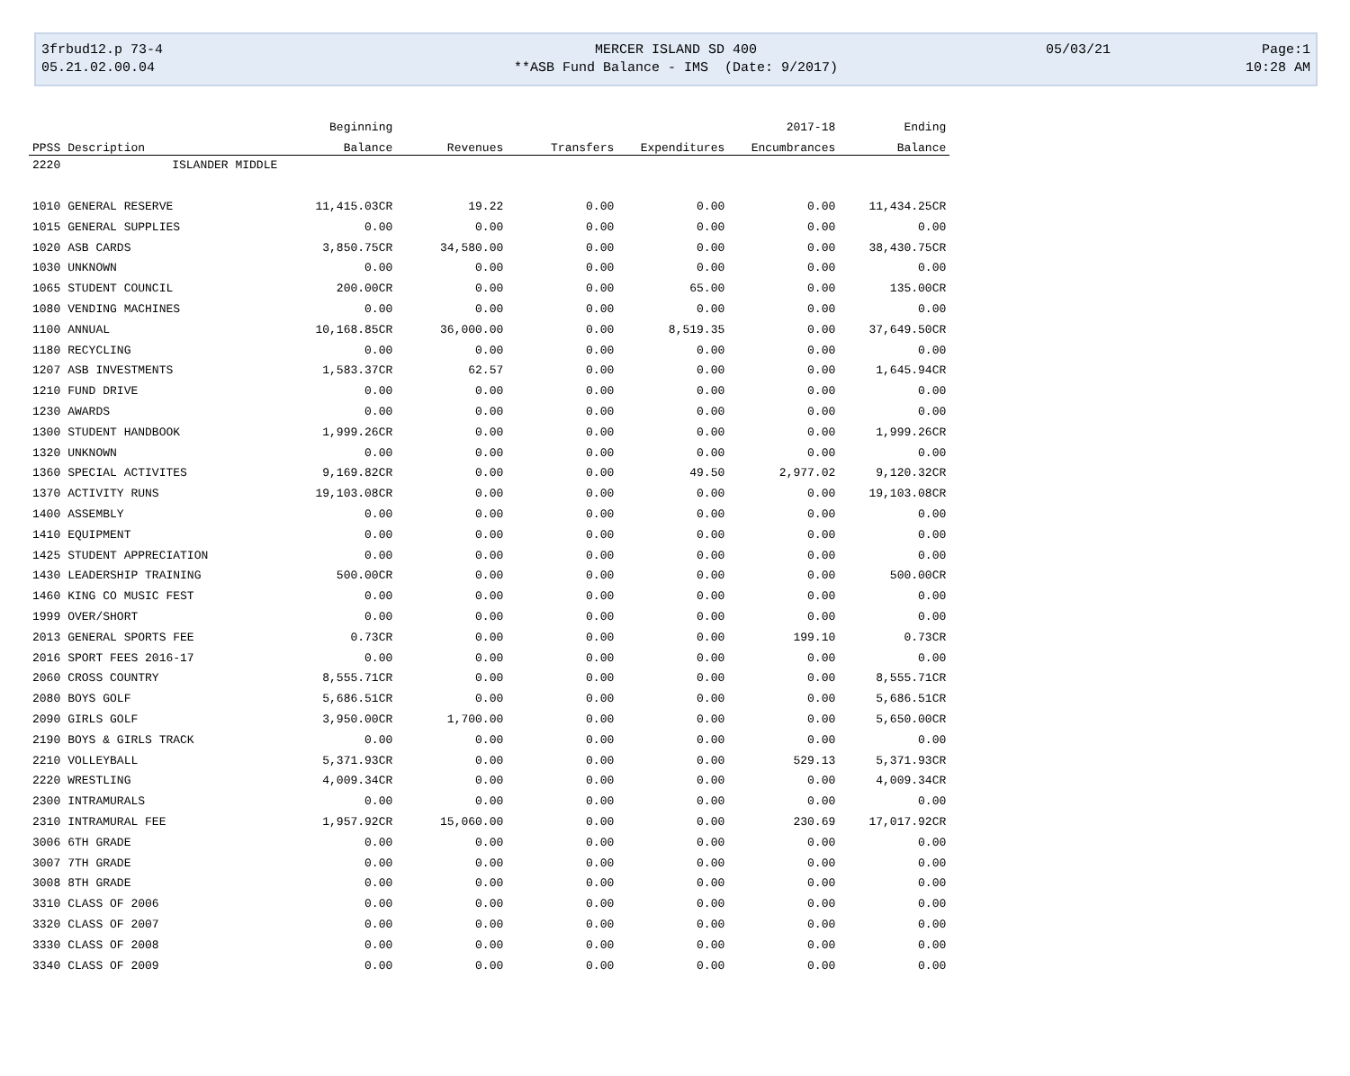3frbud12.p 73-4
05.21.02.00.04
MERCER ISLAND SD 400
**ASB Fund Balance - IMS (Date: 9/2017)
05/03/21
Page:1
10:28 AM
| | | Beginning | | | | 2017-18 | Ending |
| --- | --- | --- | --- | --- | --- | --- | --- |
| PPSS | Description | Balance | Revenues | Transfers | Expenditures | Encumbrances | Balance |
| 2220 | ISLANDER MIDDLE | | | | | | |
| 1010 | GENERAL RESERVE | 11,415.03CR | 19.22 | 0.00 | 0.00 | 0.00 | 11,434.25CR |
| 1015 | GENERAL SUPPLIES | 0.00 | 0.00 | 0.00 | 0.00 | 0.00 | 0.00 |
| 1020 | ASB CARDS | 3,850.75CR | 34,580.00 | 0.00 | 0.00 | 0.00 | 38,430.75CR |
| 1030 | UNKNOWN | 0.00 | 0.00 | 0.00 | 0.00 | 0.00 | 0.00 |
| 1065 | STUDENT COUNCIL | 200.00CR | 0.00 | 0.00 | 65.00 | 0.00 | 135.00CR |
| 1080 | VENDING MACHINES | 0.00 | 0.00 | 0.00 | 0.00 | 0.00 | 0.00 |
| 1100 | ANNUAL | 10,168.85CR | 36,000.00 | 0.00 | 8,519.35 | 0.00 | 37,649.50CR |
| 1180 | RECYCLING | 0.00 | 0.00 | 0.00 | 0.00 | 0.00 | 0.00 |
| 1207 | ASB INVESTMENTS | 1,583.37CR | 62.57 | 0.00 | 0.00 | 0.00 | 1,645.94CR |
| 1210 | FUND DRIVE | 0.00 | 0.00 | 0.00 | 0.00 | 0.00 | 0.00 |
| 1230 | AWARDS | 0.00 | 0.00 | 0.00 | 0.00 | 0.00 | 0.00 |
| 1300 | STUDENT HANDBOOK | 1,999.26CR | 0.00 | 0.00 | 0.00 | 0.00 | 1,999.26CR |
| 1320 | UNKNOWN | 0.00 | 0.00 | 0.00 | 0.00 | 0.00 | 0.00 |
| 1360 | SPECIAL ACTIVITES | 9,169.82CR | 0.00 | 0.00 | 49.50 | 2,977.02 | 9,120.32CR |
| 1370 | ACTIVITY RUNS | 19,103.08CR | 0.00 | 0.00 | 0.00 | 0.00 | 19,103.08CR |
| 1400 | ASSEMBLY | 0.00 | 0.00 | 0.00 | 0.00 | 0.00 | 0.00 |
| 1410 | EQUIPMENT | 0.00 | 0.00 | 0.00 | 0.00 | 0.00 | 0.00 |
| 1425 | STUDENT APPRECIATION | 0.00 | 0.00 | 0.00 | 0.00 | 0.00 | 0.00 |
| 1430 | LEADERSHIP TRAINING | 500.00CR | 0.00 | 0.00 | 0.00 | 0.00 | 500.00CR |
| 1460 | KING CO MUSIC FEST | 0.00 | 0.00 | 0.00 | 0.00 | 0.00 | 0.00 |
| 1999 | OVER/SHORT | 0.00 | 0.00 | 0.00 | 0.00 | 0.00 | 0.00 |
| 2013 | GENERAL SPORTS FEE | 0.73CR | 0.00 | 0.00 | 0.00 | 199.10 | 0.73CR |
| 2016 | SPORT FEES 2016-17 | 0.00 | 0.00 | 0.00 | 0.00 | 0.00 | 0.00 |
| 2060 | CROSS COUNTRY | 8,555.71CR | 0.00 | 0.00 | 0.00 | 0.00 | 8,555.71CR |
| 2080 | BOYS GOLF | 5,686.51CR | 0.00 | 0.00 | 0.00 | 0.00 | 5,686.51CR |
| 2090 | GIRLS GOLF | 3,950.00CR | 1,700.00 | 0.00 | 0.00 | 0.00 | 5,650.00CR |
| 2190 | BOYS & GIRLS TRACK | 0.00 | 0.00 | 0.00 | 0.00 | 0.00 | 0.00 |
| 2210 | VOLLEYBALL | 5,371.93CR | 0.00 | 0.00 | 0.00 | 529.13 | 5,371.93CR |
| 2220 | WRESTLING | 4,009.34CR | 0.00 | 0.00 | 0.00 | 0.00 | 4,009.34CR |
| 2300 | INTRAMURALS | 0.00 | 0.00 | 0.00 | 0.00 | 0.00 | 0.00 |
| 2310 | INTRAMURAL FEE | 1,957.92CR | 15,060.00 | 0.00 | 0.00 | 230.69 | 17,017.92CR |
| 3006 | 6TH GRADE | 0.00 | 0.00 | 0.00 | 0.00 | 0.00 | 0.00 |
| 3007 | 7TH GRADE | 0.00 | 0.00 | 0.00 | 0.00 | 0.00 | 0.00 |
| 3008 | 8TH GRADE | 0.00 | 0.00 | 0.00 | 0.00 | 0.00 | 0.00 |
| 3310 | CLASS OF 2006 | 0.00 | 0.00 | 0.00 | 0.00 | 0.00 | 0.00 |
| 3320 | CLASS OF 2007 | 0.00 | 0.00 | 0.00 | 0.00 | 0.00 | 0.00 |
| 3330 | CLASS OF 2008 | 0.00 | 0.00 | 0.00 | 0.00 | 0.00 | 0.00 |
| 3340 | CLASS OF 2009 | 0.00 | 0.00 | 0.00 | 0.00 | 0.00 | 0.00 |